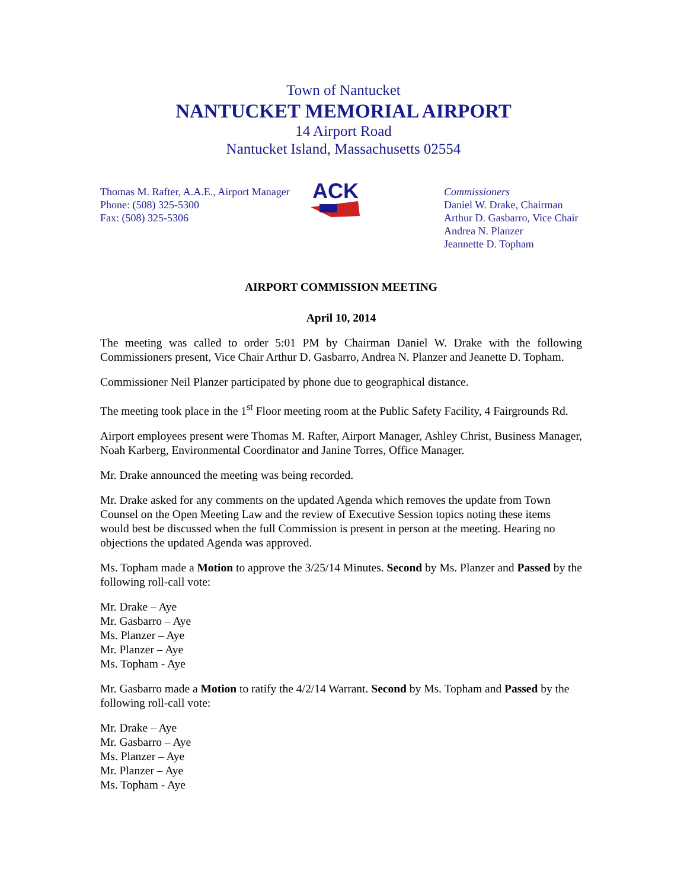Town of Nantucket
NANTUCKET MEMORIAL AIRPORT
14 Airport Road
Nantucket Island, Massachusetts 02554
Thomas M. Rafter, A.A.E., Airport Manager
Phone: (508) 325-5300
Fax: (508) 325-5306
ACK
Commissioners
Daniel W. Drake, Chairman
Arthur D. Gasbarro, Vice Chair
Andrea N. Planzer
Jeannette D. Topham
AIRPORT COMMISSION MEETING
April 10, 2014
The meeting was called to order 5:01 PM by Chairman Daniel W. Drake with the following Commissioners present, Vice Chair Arthur D. Gasbarro, Andrea N. Planzer and Jeanette D. Topham.
Commissioner Neil Planzer participated by phone due to geographical distance.
The meeting took place in the 1<sup>st</sup> Floor meeting room at the Public Safety Facility, 4 Fairgrounds Rd.
Airport employees present were Thomas M. Rafter, Airport Manager, Ashley Christ, Business Manager, Noah Karberg, Environmental Coordinator and Janine Torres, Office Manager.
Mr. Drake announced the meeting was being recorded.
Mr. Drake asked for any comments on the updated Agenda which removes the update from Town Counsel on the Open Meeting Law and the review of Executive Session topics noting these items would best be discussed when the full Commission is present in person at the meeting. Hearing no objections the updated Agenda was approved.
Ms. Topham made a Motion to approve the 3/25/14 Minutes. Second by Ms. Planzer and Passed by the following roll-call vote:
Mr. Drake – Aye
Mr. Gasbarro – Aye
Ms. Planzer – Aye
Mr. Planzer – Aye
Ms. Topham - Aye
Mr. Gasbarro made a Motion to ratify the 4/2/14 Warrant. Second by Ms. Topham and Passed by the following roll-call vote:
Mr. Drake – Aye
Mr. Gasbarro – Aye
Ms. Planzer – Aye
Mr. Planzer – Aye
Ms. Topham - Aye